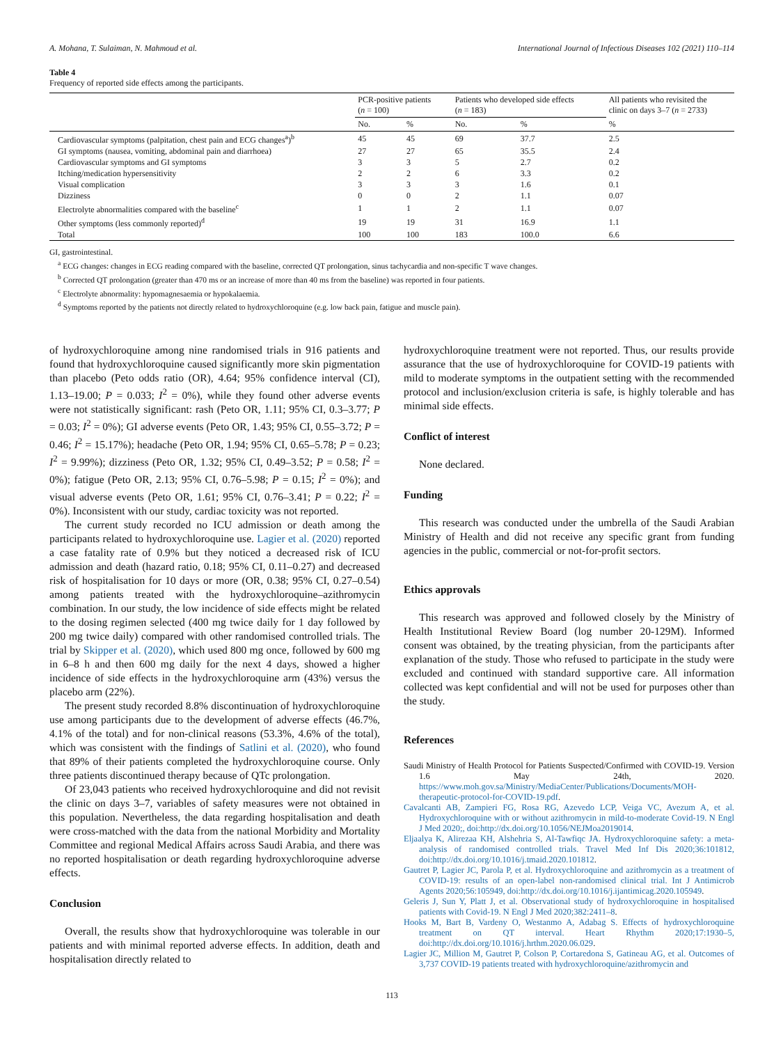A. Mohana, T. Sulaiman, N. Mahmoud et al. International Journal of Infectious Diseases 102 (2021) 110–114
Table 4
Frequency of reported side effects among the participants.
| | PCR-positive patients ( n = 100) | | Patients who developed side effects ( n = 183) | | All patients who revisited the clinic on days 3–7 ( n = 2733) |
| --- | --- | --- | --- | --- | --- |
| | No. | % | No. | % | % |
| Cardiovascular symptoms (palpitation, chest pain and ECG changes<sup>a</sup>)<sup>b</sup> | 45 | 45 | 69 | 37.7 | 2.5 |
| GI symptoms (nausea, vomiting, abdominal pain and diarrhoea) | 27 | 27 | 65 | 35.5 | 2.4 |
| Cardiovascular symptoms and GI symptoms | 3 | 3 | 5 | 2.7 | 0.2 |
| Itching/medication hypersensitivity | 2 | 2 | 6 | 3.3 | 0.2 |
| Visual complication | 3 | 3 | 3 | 1.6 | 0.1 |
| Dizziness | 0 | 0 | 2 | 1.1 | 0.07 |
| Electrolyte abnormalities compared with the baseline<sup>c</sup> | 1 | 1 | 2 | 1.1 | 0.07 |
| Other symptoms (less commonly reported)<sup>d</sup> | 19 | 19 | 31 | 16.9 | 1.1 |
| Total | 100 | 100 | 183 | 100.0 | 6.6 |
GI, gastrointestinal.
<sup>a</sup> ECG changes: changes in ECG reading compared with the baseline, corrected QT prolongation, sinus tachycardia and non-specific T wave changes.
<sup>b</sup> Corrected QT prolongation (greater than 470 ms or an increase of more than 40 ms from the baseline) was reported in four patients.
<sup>c</sup> Electrolyte abnormality: hypomagnesaemia or hypokalaemia.
<sup>d</sup> Symptoms reported by the patients not directly related to hydroxychloroquine (e.g. low back pain, fatigue and muscle pain).
of hydroxychloroquine among nine randomised trials in 916 patients and found that hydroxychloroquine caused significantly more skin pigmentation than placebo (Peto odds ratio (OR), 4.64; 95% confidence interval (CI), 1.13–19.00; P = 0.033; I<sup>2</sup> = 0%), while they found other adverse events were not statistically significant: rash (Peto OR, 1.11; 95% CI, 0.3–3.77; P = 0.03; I<sup>2</sup> = 0%); GI adverse events (Peto OR, 1.43; 95% CI, 0.55–3.72; P = 0.46; I<sup>2</sup> = 15.17%); headache (Peto OR, 1.94; 95% CI, 0.65–5.78; P = 0.23; I<sup>2</sup> = 9.99%); dizziness (Peto OR, 1.32; 95% CI, 0.49–3.52; P = 0.58; I<sup>2</sup> = 0%); fatigue (Peto OR, 2.13; 95% CI, 0.76–5.98; P = 0.15; I<sup>2</sup> = 0%); and visual adverse events (Peto OR, 1.61; 95% CI, 0.76–3.41; P = 0.22; I<sup>2</sup> = 0%). Inconsistent with our study, cardiac toxicity was not reported.
The current study recorded no ICU admission or death among the participants related to hydroxychloroquine use. Lagier et al. (2020) reported a case fatality rate of 0.9% but they noticed a decreased risk of ICU admission and death (hazard ratio, 0.18; 95% CI, 0.11–0.27) and decreased risk of hospitalisation for 10 days or more (OR, 0.38; 95% CI, 0.27–0.54) among patients treated with the hydroxychloroquine–azithromycin combination. In our study, the low incidence of side effects might be related to the dosing regimen selected (400 mg twice daily for 1 day followed by 200 mg twice daily) compared with other randomised controlled trials. The trial by Skipper et al. (2020), which used 800 mg once, followed by 600 mg in 6–8 h and then 600 mg daily for the next 4 days, showed a higher incidence of side effects in the hydroxychloroquine arm (43%) versus the placebo arm (22%).
The present study recorded 8.8% discontinuation of hydroxychloroquine use among participants due to the development of adverse effects (46.7%, 4.1% of the total) and for non-clinical reasons (53.3%, 4.6% of the total), which was consistent with the findings of Satlini et al. (2020), who found that 89% of their patients completed the hydroxychloroquine course. Only three patients discontinued therapy because of QTc prolongation.
Of 23,043 patients who received hydroxychloroquine and did not revisit the clinic on days 3–7, variables of safety measures were not obtained in this population. Nevertheless, the data regarding hospitalisation and death were cross-matched with the data from the national Morbidity and Mortality Committee and regional Medical Affairs across Saudi Arabia, and there was no reported hospitalisation or death regarding hydroxychloroquine adverse effects.
Conclusion
Overall, the results show that hydroxychloroquine was tolerable in our patients and with minimal reported adverse effects. In addition, death and hospitalisation directly related to
hydroxychloroquine treatment were not reported. Thus, our results provide assurance that the use of hydroxychloroquine for COVID-19 patients with mild to moderate symptoms in the outpatient setting with the recommended protocol and inclusion/exclusion criteria is safe, is highly tolerable and has minimal side effects.
Conflict of interest
None declared.
Funding
This research was conducted under the umbrella of the Saudi Arabian Ministry of Health and did not receive any specific grant from funding agencies in the public, commercial or not-for-profit sectors.
Ethics approvals
This research was approved and followed closely by the Ministry of Health Institutional Review Board (log number 20-129M). Informed consent was obtained, by the treating physician, from the participants after explanation of the study. Those who refused to participate in the study were excluded and continued with standard supportive care. All information collected was kept confidential and will not be used for purposes other than the study.
References
Saudi Ministry of Health Protocol for Patients Suspected/Confirmed with COVID-19. Version 1.6 May 24th, 2020. https://www.moh.gov.sa/Ministry/MediaCenter/Publications/Documents/MOH-therapeutic-protocol-for-COVID-19.pdf.
Cavalcanti AB, Zampieri FG, Rosa RG, Azevedo LCP, Veiga VC, Avezum A, et al. Hydroxychloroquine with or without azithromycin in mild-to-moderate Covid-19. N Engl J Med 2020;, doi:http://dx.doi.org/10.1056/NEJMoa2019014.
Eljaalya K, Alirezaa KH, Alshehria S, Al-Tawfiqc JA. Hydroxychloroquine safety: a meta-analysis of randomised controlled trials. Travel Med Inf Dis 2020;36:101812, doi:http://dx.doi.org/10.1016/j.tmaid.2020.101812.
Gautret P, Lagier JC, Parola P, et al. Hydroxychloroquine and azithromycin as a treatment of COVID-19: results of an open-label non-randomised clinical trial. Int J Antimicrob Agents 2020;56:105949, doi:http://dx.doi.org/10.1016/j.ijantimicag.2020.105949.
Geleris J, Sun Y, Platt J, et al. Observational study of hydroxychloroquine in hospitalised patients with Covid-19. N Engl J Med 2020;382:2411–8.
Hooks M, Bart B, Vardeny O, Westanmo A, Adabag S. Effects of hydroxychloroquine treatment on QT interval. Heart Rhythm 2020;17:1930–5, doi:http://dx.doi.org/10.1016/j.hrthm.2020.06.029.
Lagier JC, Million M, Gautret P, Colson P, Cortaredona S, Gatineau AG, et al. Outcomes of 3,737 COVID-19 patients treated with hydroxychloroquine/azithromycin and
113